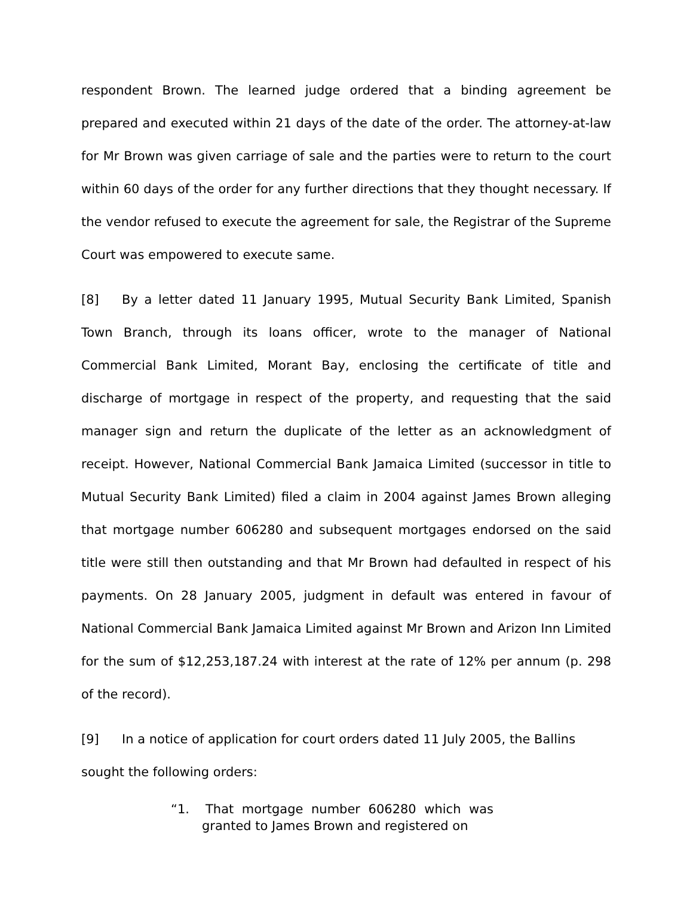respondent Brown. The learned judge ordered that a binding agreement be prepared and executed within 21 days of the date of the order. The attorney-at-law for Mr Brown was given carriage of sale and the parties were to return to the court within 60 days of the order for any further directions that they thought necessary. If the vendor refused to execute the agreement for sale, the Registrar of the Supreme Court was empowered to execute same.
[8] By a letter dated 11 January 1995, Mutual Security Bank Limited, Spanish Town Branch, through its loans officer, wrote to the manager of National Commercial Bank Limited, Morant Bay, enclosing the certificate of title and discharge of mortgage in respect of the property, and requesting that the said manager sign and return the duplicate of the letter as an acknowledgment of receipt. However, National Commercial Bank Jamaica Limited (successor in title to Mutual Security Bank Limited) filed a claim in 2004 against James Brown alleging that mortgage number 606280 and subsequent mortgages endorsed on the said title were still then outstanding and that Mr Brown had defaulted in respect of his payments. On 28 January 2005, judgment in default was entered in favour of National Commercial Bank Jamaica Limited against Mr Brown and Arizon Inn Limited for the sum of $12,253,187.24 with interest at the rate of 12% per annum (p. 298 of the record).
[9] In a notice of application for court orders dated 11 July 2005, the Ballins sought the following orders:
“1. That mortgage number 606280 which was granted to James Brown and registered on